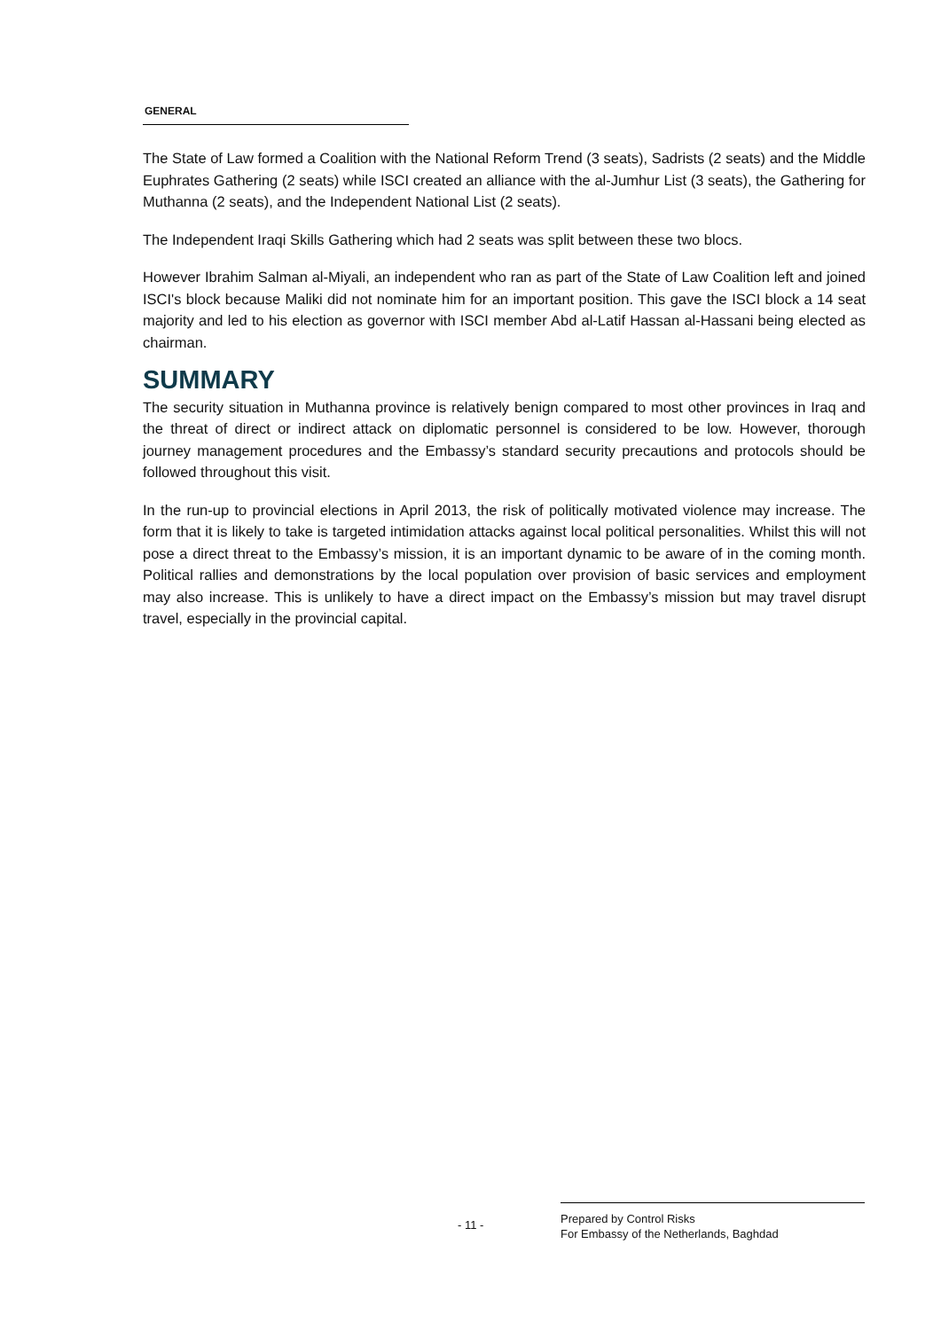GENERAL
The State of Law formed a Coalition with the National Reform Trend (3 seats), Sadrists (2 seats) and the Middle Euphrates Gathering (2 seats) while ISCI created an alliance with the al-Jumhur List (3 seats), the Gathering for Muthanna (2 seats), and the Independent National List (2 seats).
The Independent Iraqi Skills Gathering which had 2 seats was split between these two blocs.
However Ibrahim Salman al-Miyali, an independent who ran as part of the State of Law Coalition left and joined ISCI's block because Maliki did not nominate him for an important position. This gave the ISCI block a 14 seat majority and led to his election as governor with ISCI member Abd al-Latif Hassan al-Hassani being elected as chairman.
SUMMARY
The security situation in Muthanna province is relatively benign compared to most other provinces in Iraq and the threat of direct or indirect attack on diplomatic personnel is considered to be low. However, thorough journey management procedures and the Embassy’s standard security precautions and protocols should be followed throughout this visit.
In the run-up to provincial elections in April 2013, the risk of politically motivated violence may increase. The form that it is likely to take is targeted intimidation attacks against local political personalities. Whilst this will not pose a direct threat to the Embassy’s mission, it is an important dynamic to be aware of in the coming month. Political rallies and demonstrations by the local population over provision of basic services and employment may also increase. This is unlikely to have a direct impact on the Embassy’s mission but may travel disrupt travel, especially in the provincial capital.
- 11 -
Prepared by Control Risks
For Embassy of the Netherlands, Baghdad